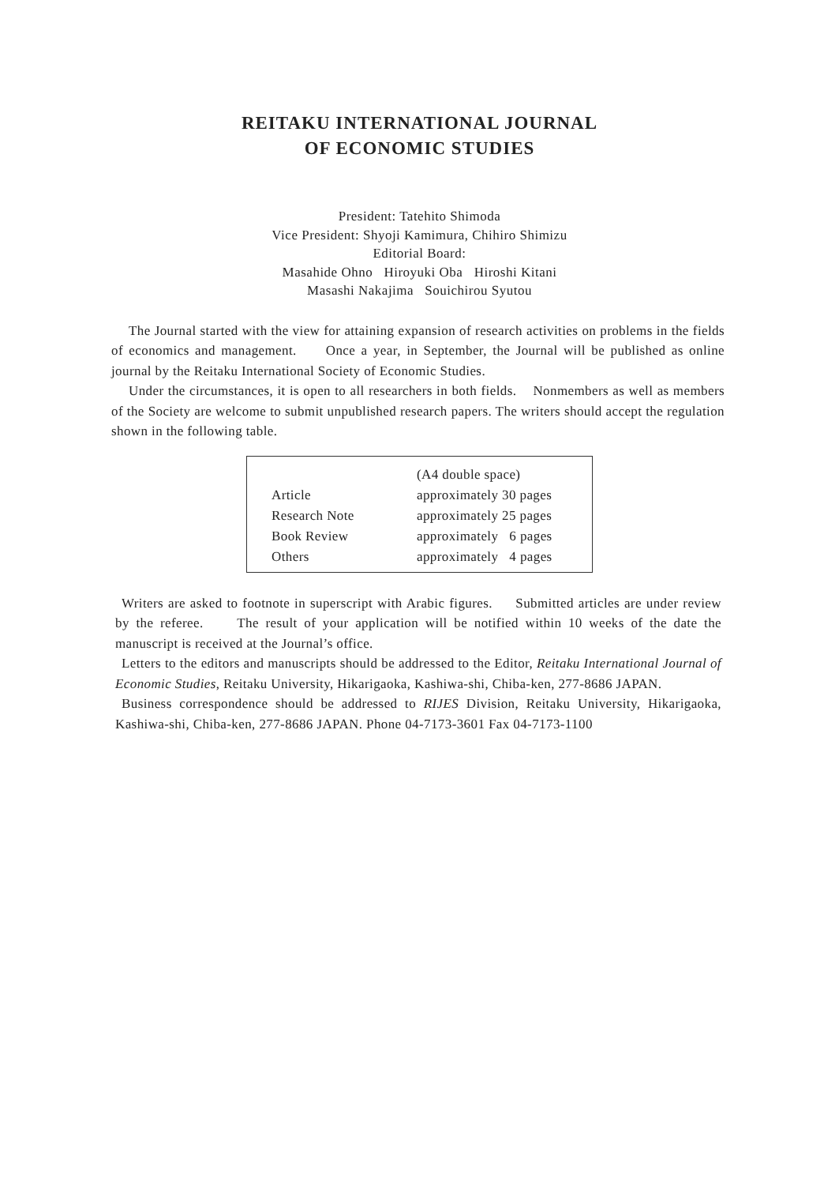REITAKU INTERNATIONAL JOURNAL
OF ECONOMIC STUDIES
President: Tatehito Shimoda
Vice President: Shyoji Kamimura, Chihiro Shimizu
Editorial Board:
Masahide Ohno Hiroyuki Oba Hiroshi Kitani
Masashi Nakajima Souichirou Syutou
The Journal started with the view for attaining expansion of research activities on problems in the fields of economics and management. Once a year, in September, the Journal will be published as online journal by the Reitaku International Society of Economic Studies.
Under the circumstances, it is open to all researchers in both fields. Nonmembers as well as members of the Society are welcome to submit unpublished research papers. The writers should accept the regulation shown in the following table.
| | (A4 double space) |
| Article | approximately 30 pages |
| Research Note | approximately 25 pages |
| Book Review | approximately 6 pages |
| Others | approximately 4 pages |
Writers are asked to footnote in superscript with Arabic figures. Submitted articles are under review by the referee. The result of your application will be notified within 10 weeks of the date the manuscript is received at the Journal’s office.
Letters to the editors and manuscripts should be addressed to the Editor, Reitaku International Journal of Economic Studies, Reitaku University, Hikarigaoka, Kashiwa-shi, Chiba-ken, 277-8686 JAPAN.
Business correspondence should be addressed to RIJES Division, Reitaku University, Hikarigaoka, Kashiwa-shi, Chiba-ken, 277-8686 JAPAN. Phone 04-7173-3601 Fax 04-7173-1100